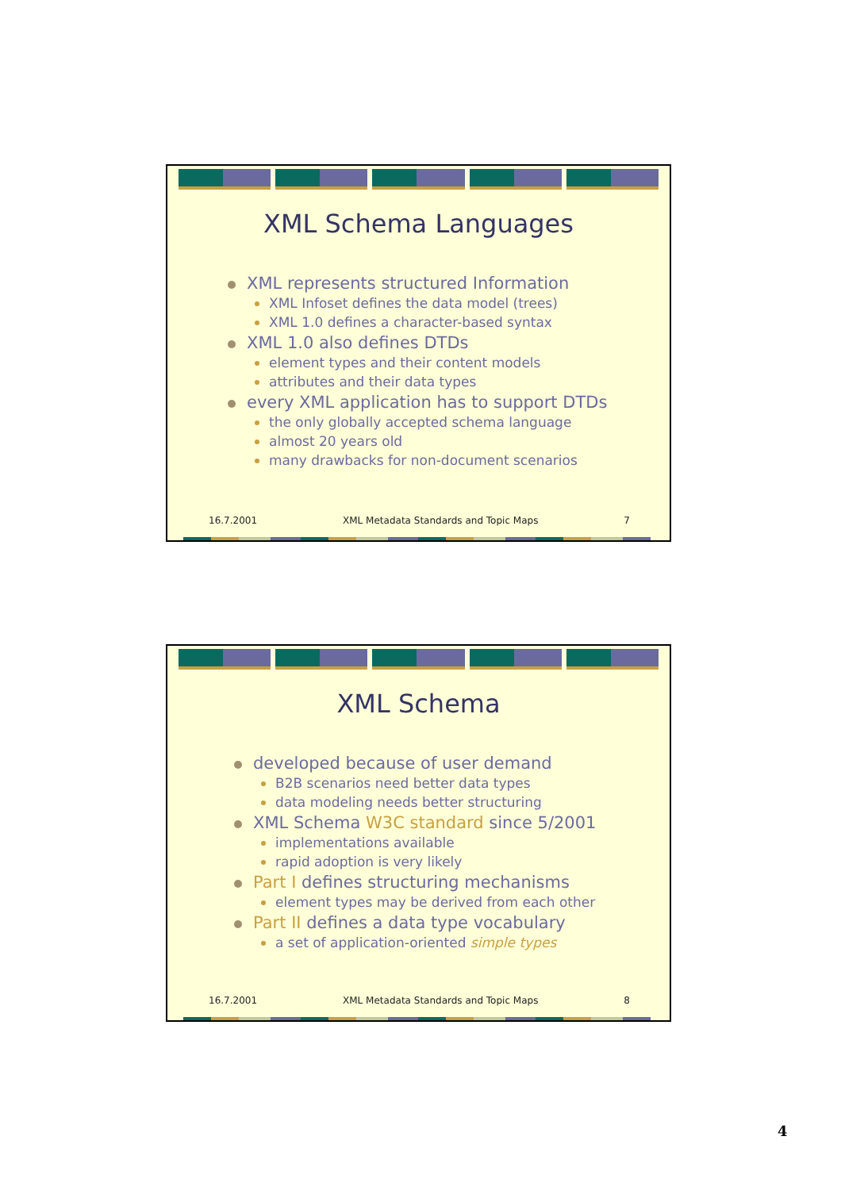XML Schema Languages
XML represents structured Information
XML Infoset defines the data model (trees)
XML 1.0 defines a character-based syntax
XML 1.0 also defines DTDs
element types and their content models
attributes and their data types
every XML application has to support DTDs
the only globally accepted schema language
almost 20 years old
many drawbacks for non-document scenarios
16.7.2001 XML Metadata Standards and Topic Maps 7
XML Schema
developed because of user demand
B2B scenarios need better data types
data modeling needs better structuring
XML Schema W3C standard since 5/2001
implementations available
rapid adoption is very likely
Part I defines structuring mechanisms
element types may be derived from each other
Part II defines a data type vocabulary
a set of application-oriented simple types
16.7.2001 XML Metadata Standards and Topic Maps 8
4